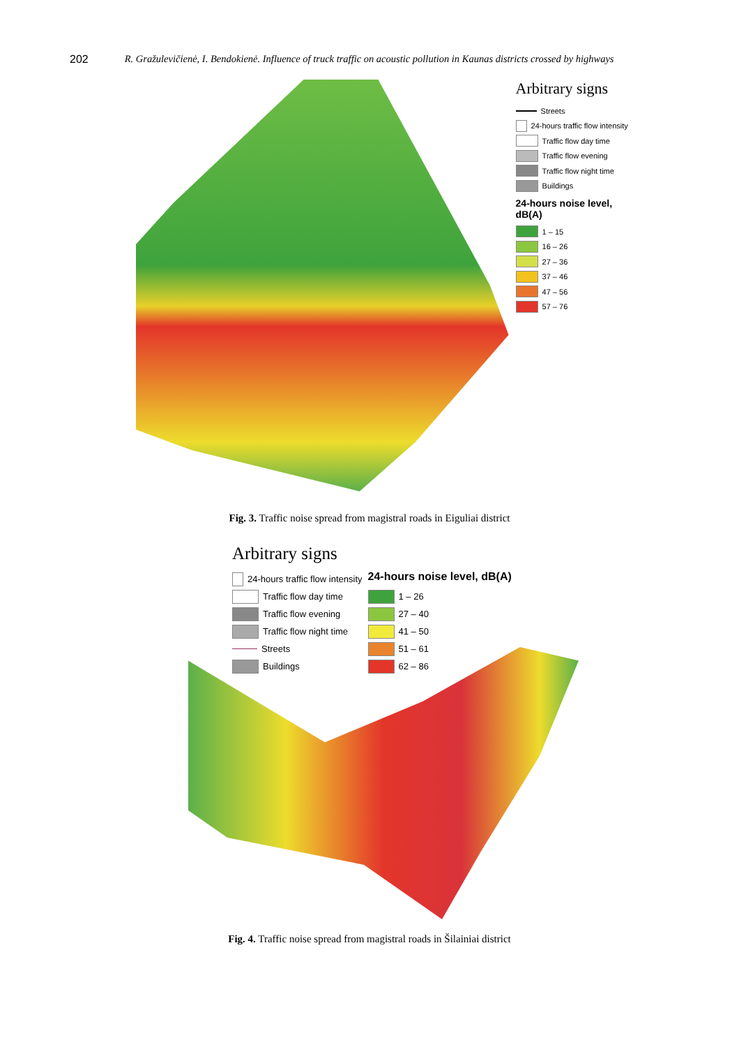202 R. Gražulevičienė, I. Bendokienė. Influence of truck traffic on acoustic pollution in Kaunas districts crossed by highways
Arbitrary signs
Streets
24-hours traffic flow intensity
Traffic flow day time
Traffic flow evening
Traffic flow night time
Buildings
24-hours noise level, dB(A)
1 – 15
16 – 26
27 – 36
37 – 46
47 – 56
57 – 76
Fig. 3. Traffic noise spread from magistral roads in Eiguliai district
Arbitrary signs
24-hours traffic flow intensity
Traffic flow day time
Traffic flow evening
Traffic flow night time
Streets
Buildings
24-hours noise level, dB(A)
1 – 26
27 – 40
41 – 50
51 – 61
62 – 86
Fig. 4. Traffic noise spread from magistral roads in Šilainiai district